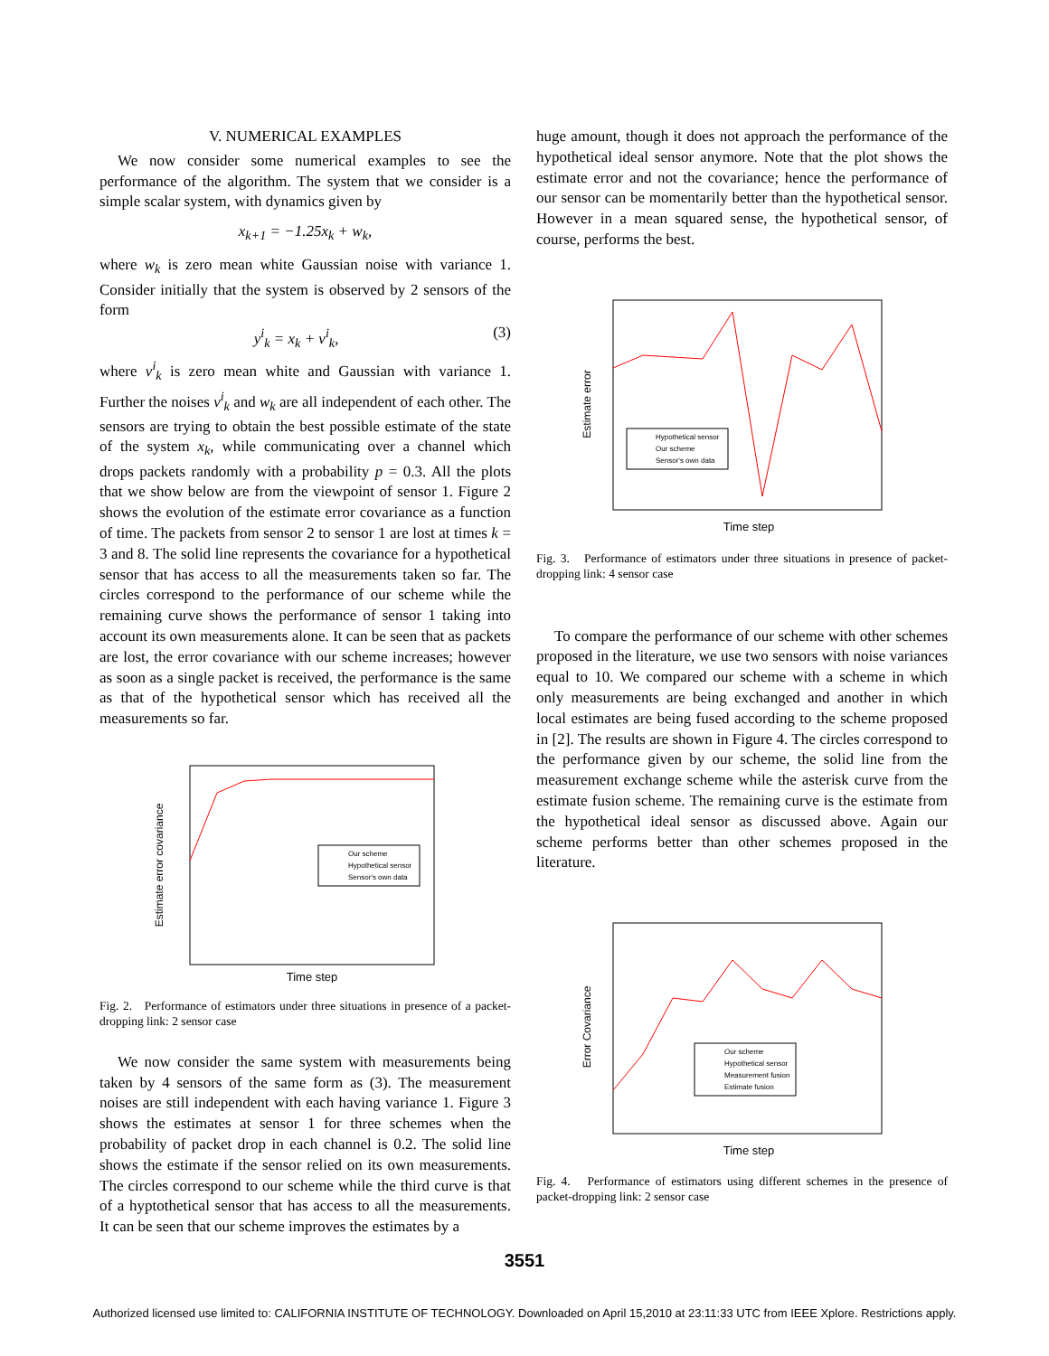V. NUMERICAL EXAMPLES
We now consider some numerical examples to see the performance of the algorithm. The system that we consider is a simple scalar system, with dynamics given by
x<sub>k+1</sub> = −1.25x<sub>k</sub> + w<sub>k</sub>,
where w<sub>k</sub> is zero mean white Gaussian noise with variance 1. Consider initially that the system is observed by 2 sensors of the form
y<sup>i</sup><sub>k</sub> = x<sub>k</sub> + v<sup>i</sup><sub>k</sub>, (3)
where v<sup>i</sup><sub>k</sub> is zero mean white and Gaussian with variance 1. Further the noises v<sup>i</sup><sub>k</sub> and w<sub>k</sub> are all independent of each other. The sensors are trying to obtain the best possible estimate of the state of the system x<sub>k</sub>, while communicating over a channel which drops packets randomly with a probability p = 0.3. All the plots that we show below are from the viewpoint of sensor 1. Figure 2 shows the evolution of the estimate error covariance as a function of time. The packets from sensor 2 to sensor 1 are lost at times k = 3 and 8. The solid line represents the covariance for a hypothetical sensor that has access to all the measurements taken so far. The circles correspond to the performance of our scheme while the remaining curve shows the performance of sensor 1 taking into account its own measurements alone. It can be seen that as packets are lost, the error covariance with our scheme increases; however as soon as a single packet is received, the performance is the same as that of the hypothetical sensor which has received all the measurements so far.
Estimate error covariance
Time step
Our scheme
Hypothetical sensor
Sensor's own data
Fig. 2. Performance of estimators under three situations in presence of a packet-dropping link: 2 sensor case
We now consider the same system with measurements being taken by 4 sensors of the same form as (3). The measurement noises are still independent with each having variance 1. Figure 3 shows the estimates at sensor 1 for three schemes when the probability of packet drop in each channel is 0.2. The solid line shows the estimate if the sensor relied on its own measurements. The circles correspond to our scheme while the third curve is that of a hyptothetical sensor that has access to all the measurements. It can be seen that our scheme improves the estimates by a
huge amount, though it does not approach the performance of the hypothetical ideal sensor anymore. Note that the plot shows the estimate error and not the covariance; hence the performance of our sensor can be momentarily better than the hypothetical sensor. However in a mean squared sense, the hypothetical sensor, of course, performs the best.
Estimate error
Time step
Hypothetical sensor
Our scheme
Sensor's own data
Fig. 3. Performance of estimators under three situations in presence of packet-dropping link: 4 sensor case
To compare the performance of our scheme with other schemes proposed in the literature, we use two sensors with noise variances equal to 10. We compared our scheme with a scheme in which only measurements are being exchanged and another in which local estimates are being fused according to the scheme proposed in [2]. The results are shown in Figure 4. The circles correspond to the performance given by our scheme, the solid line from the measurement exchange scheme while the asterisk curve from the estimate fusion scheme. The remaining curve is the estimate from the hypothetical ideal sensor as discussed above. Again our scheme performs better than other schemes proposed in the literature.
Error Covariance
Time step
Our scheme
Hypothetical sensor
Measurement fusion
Estimate fusion
Fig. 4. Performance of estimators using different schemes in the presence of packet-dropping link: 2 sensor case
3551
Authorized licensed use limited to: CALIFORNIA INSTITUTE OF TECHNOLOGY. Downloaded on April 15,2010 at 23:11:33 UTC from IEEE Xplore. Restrictions apply.